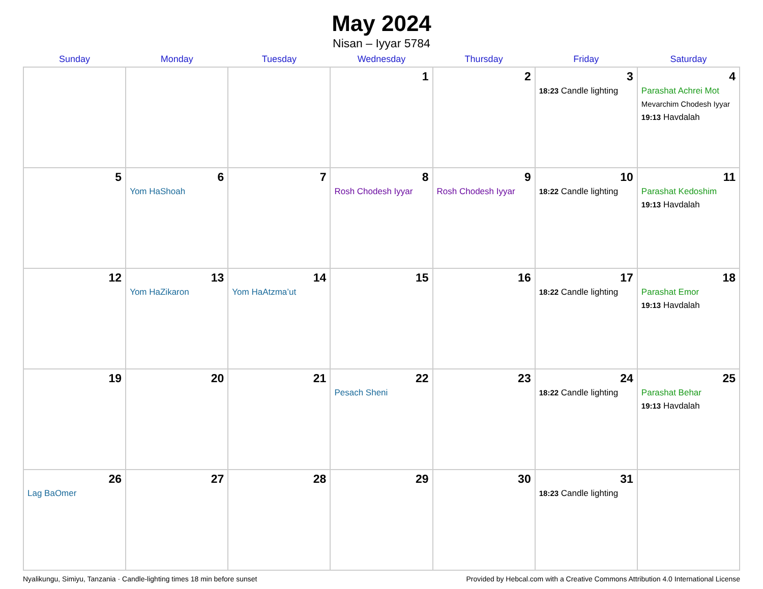May 2024
Nisan – Iyyar 5784
| Sunday | Monday | Tuesday | Wednesday | Thursday | Friday | Saturday |
| --- | --- | --- | --- | --- | --- | --- |
| | | | 1 | 2 | 3 18:23 Candle lighting | 4 Parashat Achrei Mot Mevarchim Chodesh Iyyar 19:13 Havdalah |
| 5 | 6 Yom HaShoah | 7 | 8 Rosh Chodesh Iyyar | 9 Rosh Chodesh Iyyar | 10 18:22 Candle lighting | 11 Parashat Kedoshim 19:13 Havdalah |
| 12 | 13 Yom HaZikaron | 14 Yom HaAtzma’ut | 15 | 16 | 17 18:22 Candle lighting | 18 Parashat Emor 19:13 Havdalah |
| 19 | 20 | 21 | 22 Pesach Sheni | 23 | 24 18:22 Candle lighting | 25 Parashat Behar 19:13 Havdalah |
| 26 Lag BaOmer | 27 | 28 | 29 | 30 | 31 18:23 Candle lighting | |
Nyalikungu, Simiyu, Tanzania · Candle-lighting times 18 min before sunset Provided by Hebcal.com with a Creative Commons Attribution 4.0 International License